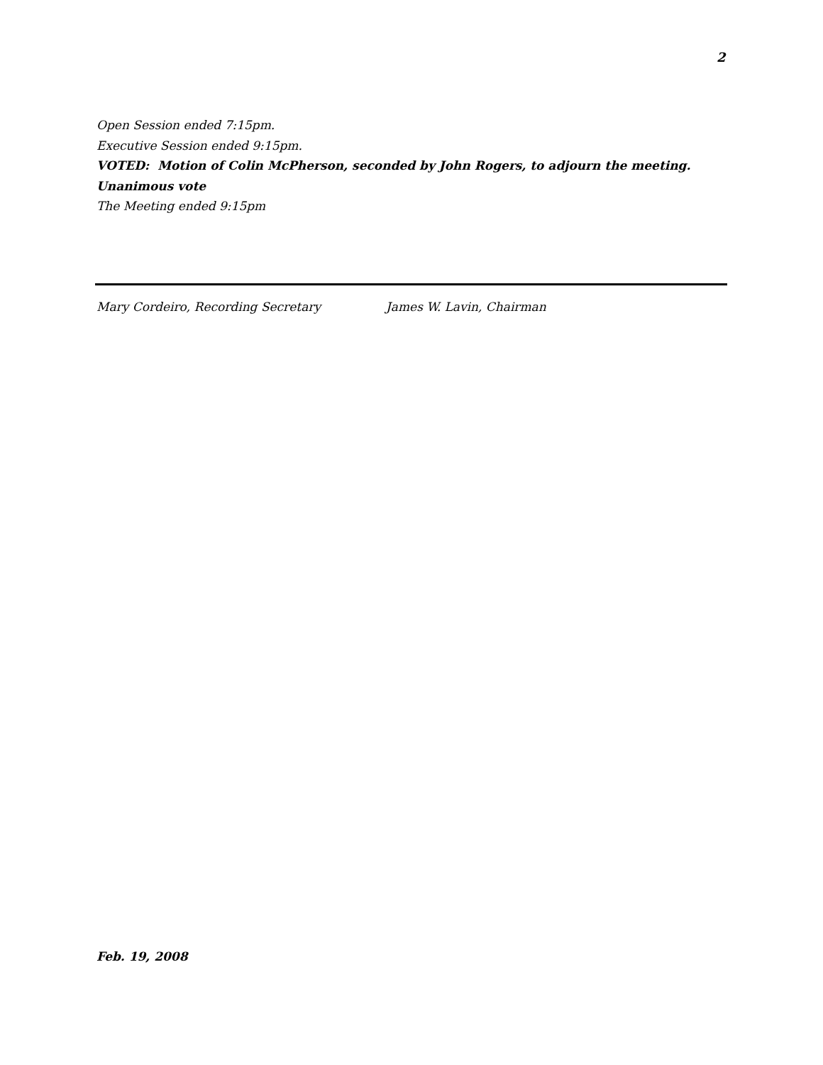2
Open Session ended 7:15pm.
Executive Session ended 9:15pm.
VOTED: Motion of Colin McPherson, seconded by John Rogers, to adjourn the meeting.
Unanimous vote
The Meeting ended 9:15pm
Mary Cordeiro, Recording Secretary James W. Lavin, Chairman
Feb. 19, 2008